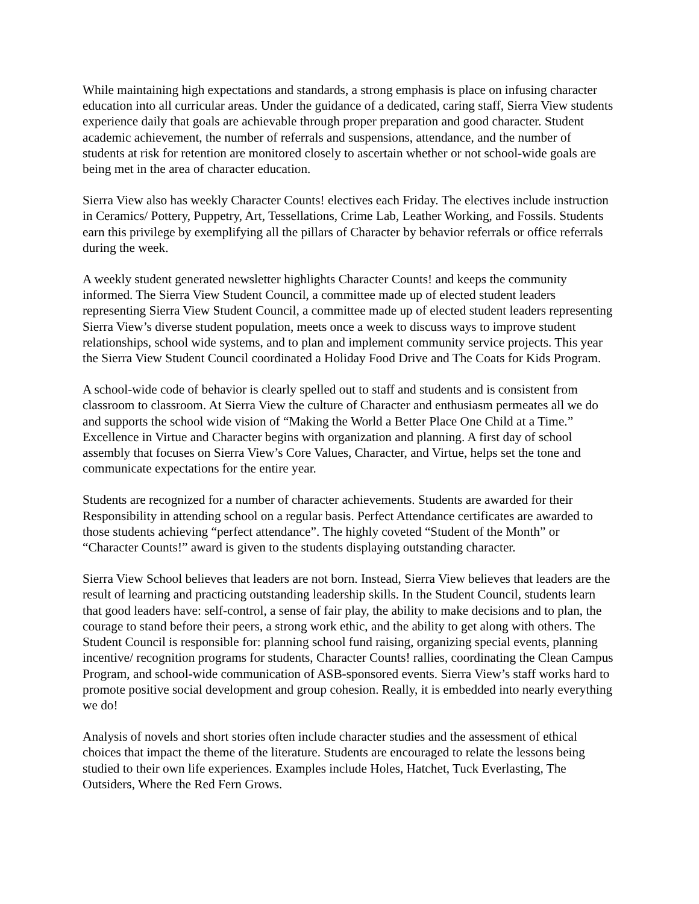While maintaining high expectations and standards, a strong emphasis is place on infusing character education into all curricular areas. Under the guidance of a dedicated, caring staff, Sierra View students experience daily that goals are achievable through proper preparation and good character. Student academic achievement, the number of referrals and suspensions, attendance, and the number of students at risk for retention are monitored closely to ascertain whether or not school-wide goals are being met in the area of character education.
Sierra View also has weekly Character Counts! electives each Friday. The electives include instruction in Ceramics/ Pottery, Puppetry, Art, Tessellations, Crime Lab, Leather Working, and Fossils. Students earn this privilege by exemplifying all the pillars of Character by behavior referrals or office referrals during the week.
A weekly student generated newsletter highlights Character Counts! and keeps the community informed. The Sierra View Student Council, a committee made up of elected student leaders representing Sierra View Student Council, a committee made up of elected student leaders representing Sierra View’s diverse student population, meets once a week to discuss ways to improve student relationships, school wide systems, and to plan and implement community service projects. This year the Sierra View Student Council coordinated a Holiday Food Drive and The Coats for Kids Program.
A school-wide code of behavior is clearly spelled out to staff and students and is consistent from classroom to classroom. At Sierra View the culture of Character and enthusiasm permeates all we do and supports the school wide vision of “Making the World a Better Place One Child at a Time.” Excellence in Virtue and Character begins with organization and planning. A first day of school assembly that focuses on Sierra View’s Core Values, Character, and Virtue, helps set the tone and communicate expectations for the entire year.
Students are recognized for a number of character achievements. Students are awarded for their Responsibility in attending school on a regular basis. Perfect Attendance certificates are awarded to those students achieving “perfect attendance”. The highly coveted “Student of the Month” or “Character Counts!” award is given to the students displaying outstanding character.
Sierra View School believes that leaders are not born. Instead, Sierra View believes that leaders are the result of learning and practicing outstanding leadership skills. In the Student Council, students learn that good leaders have: self-control, a sense of fair play, the ability to make decisions and to plan, the courage to stand before their peers, a strong work ethic, and the ability to get along with others. The Student Council is responsible for: planning school fund raising, organizing special events, planning incentive/ recognition programs for students, Character Counts! rallies, coordinating the Clean Campus Program, and school-wide communication of ASB-sponsored events. Sierra View’s staff works hard to promote positive social development and group cohesion. Really, it is embedded into nearly everything we do!
Analysis of novels and short stories often include character studies and the assessment of ethical choices that impact the theme of the literature. Students are encouraged to relate the lessons being studied to their own life experiences. Examples include Holes, Hatchet, Tuck Everlasting, The Outsiders, Where the Red Fern Grows.